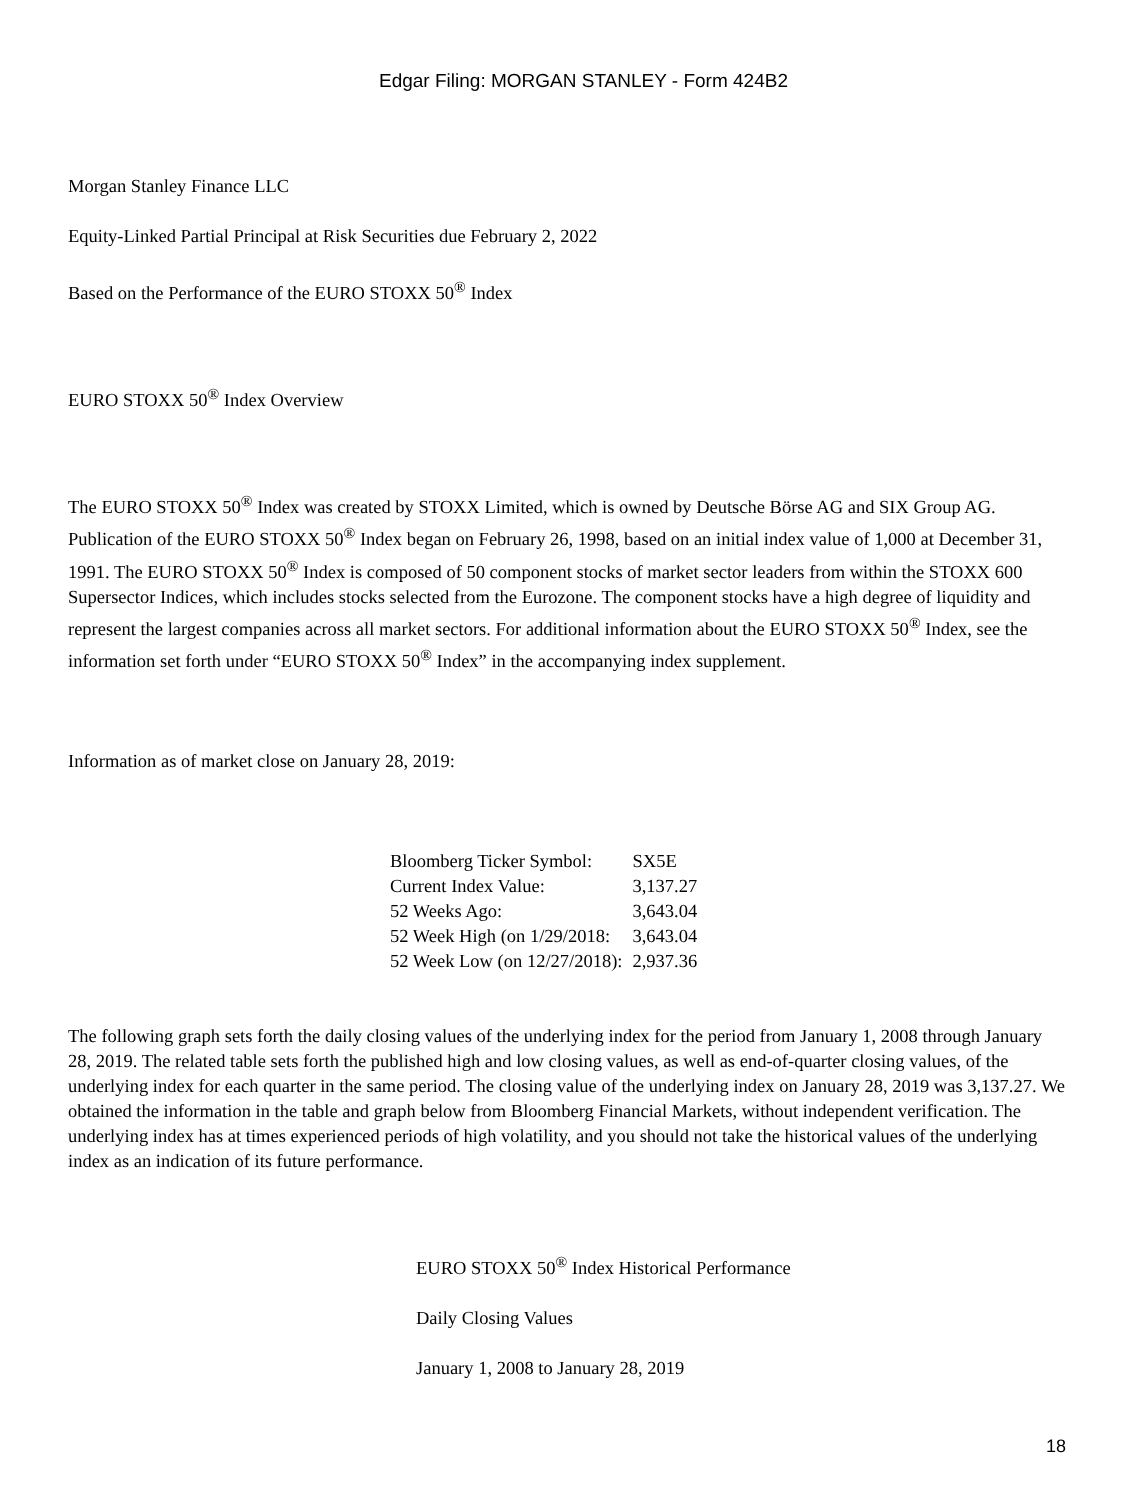Edgar Filing: MORGAN STANLEY - Form 424B2
Morgan Stanley Finance LLC
Equity-Linked Partial Principal at Risk Securities due February 2, 2022
Based on the Performance of the EURO STOXX 50<sup>®</sup> Index
EURO STOXX 50<sup>®</sup> Index Overview
The EURO STOXX 50<sup>®</sup> Index was created by STOXX Limited, which is owned by Deutsche Börse AG and SIX Group AG. Publication of the EURO STOXX 50<sup>®</sup> Index began on February 26, 1998, based on an initial index value of 1,000 at December 31, 1991. The EURO STOXX 50<sup>®</sup> Index is composed of 50 component stocks of market sector leaders from within the STOXX 600 Supersector Indices, which includes stocks selected from the Eurozone. The component stocks have a high degree of liquidity and represent the largest companies across all market sectors. For additional information about the EURO STOXX 50<sup>®</sup> Index, see the information set forth under “EURO STOXX 50<sup>®</sup> Index” in the accompanying index supplement.
Information as of market close on January 28, 2019:
| Bloomberg Ticker Symbol: | SX5E |
| Current Index Value: | 3,137.27 |
| 52 Weeks Ago: | 3,643.04 |
| 52 Week High (on 1/29/2018: | 3,643.04 |
| 52 Week Low (on 12/27/2018): | 2,937.36 |
The following graph sets forth the daily closing values of the underlying index for the period from January 1, 2008 through January 28, 2019. The related table sets forth the published high and low closing values, as well as end-of-quarter closing values, of the underlying index for each quarter in the same period. The closing value of the underlying index on January 28, 2019 was 3,137.27. We obtained the information in the table and graph below from Bloomberg Financial Markets, without independent verification. The underlying index has at times experienced periods of high volatility, and you should not take the historical values of the underlying index as an indication of its future performance.
EURO STOXX 50<sup>®</sup> Index Historical Performance
Daily Closing Values
January 1, 2008 to January 28, 2019
18